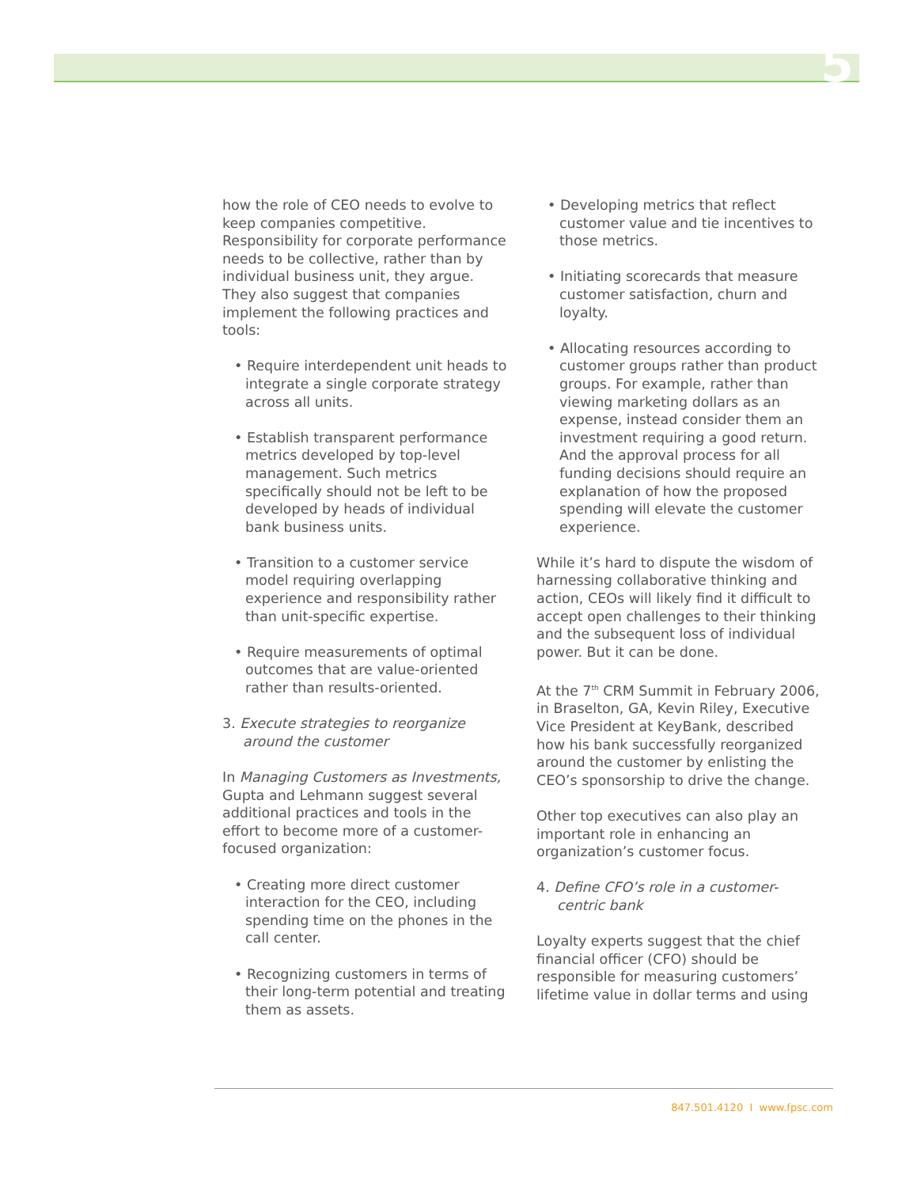5
how the role of CEO needs to evolve to keep companies competitive. Responsibility for corporate performance needs to be collective, rather than by individual business unit, they argue. They also suggest that companies implement the following practices and tools:
• Require interdependent unit heads to integrate a single corporate strategy across all units.
• Establish transparent performance metrics developed by top-level management. Such metrics specifically should not be left to be developed by heads of individual bank business units.
• Transition to a customer service model requiring overlapping experience and responsibility rather than unit-specific expertise.
• Require measurements of optimal outcomes that are value-oriented rather than results-oriented.
3. Execute strategies to reorganize around the customer
In Managing Customers as Investments, Gupta and Lehmann suggest several additional practices and tools in the effort to become more of a customer-focused organization:
• Creating more direct customer interaction for the CEO, including spending time on the phones in the call center.
• Recognizing customers in terms of their long-term potential and treating them as assets.
• Developing metrics that reflect customer value and tie incentives to those metrics.
• Initiating scorecards that measure customer satisfaction, churn and loyalty.
• Allocating resources according to customer groups rather than product groups. For example, rather than viewing marketing dollars as an expense, instead consider them an investment requiring a good return. And the approval process for all funding decisions should require an explanation of how the proposed spending will elevate the customer experience.
While it’s hard to dispute the wisdom of harnessing collaborative thinking and action, CEOs will likely find it difficult to accept open challenges to their thinking and the subsequent loss of individual power. But it can be done.
At the 7<sup>th</sup> CRM Summit in February 2006, in Braselton, GA, Kevin Riley, Executive Vice President at KeyBank, described how his bank successfully reorganized around the customer by enlisting the CEO’s sponsorship to drive the change.
Other top executives can also play an important role in enhancing an organization’s customer focus.
4. Define CFO’s role in a customer-centric bank
Loyalty experts suggest that the chief financial officer (CFO) should be responsible for measuring customers’ lifetime value in dollar terms and using
847.501.4120 I www.fpsc.com